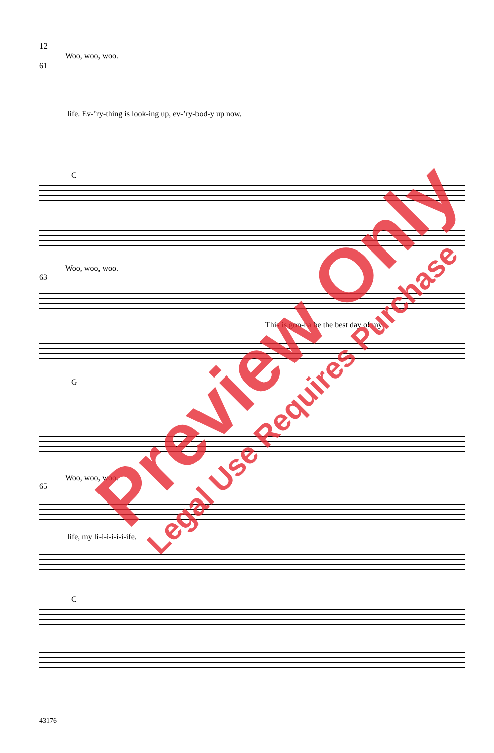12
Woo, woo, woo.
61
life. Ev-’ry-thing is look-ing up, ev-’ry-bod-y up now.
C
Woo, woo, woo.
63
This is gon-na be the best day of my
G
Woo, woo, woo.
65
life, my li-i-i-i-i-i-ife.
C
Preview Only
Legal Use Requires Purchase
43176